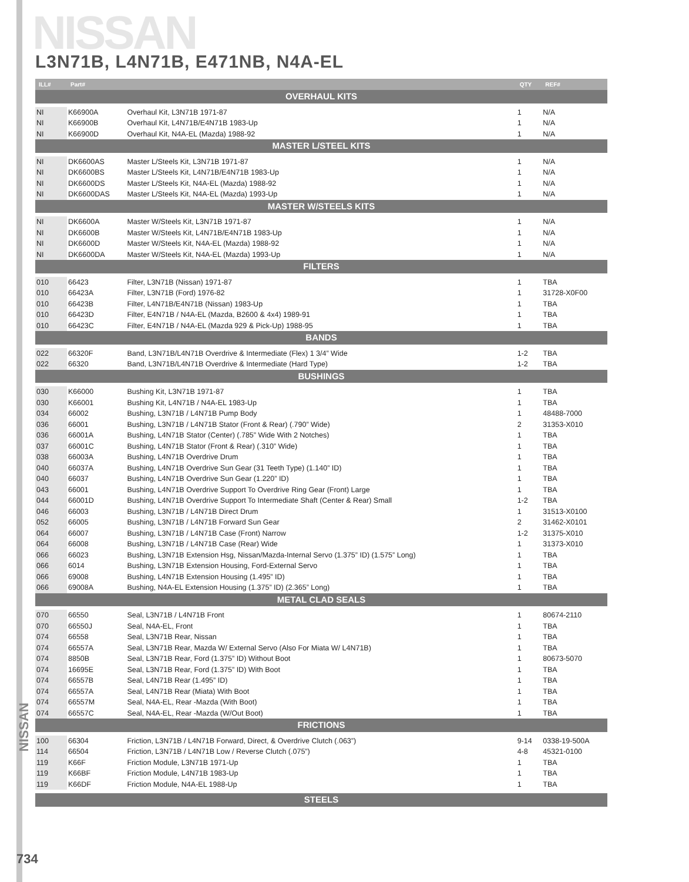NISSAN
L3N71B, L4N71B, E471NB, N4A-EL
| ILL# | Part# | | QTY | REF# |
| --- | --- | --- | --- | --- |
| OVERHAUL KITS | | | | |
| NI | K66900A | Overhaul Kit, L3N71B 1971-87 | 1 | N/A |
| NI | K66900B | Overhaul Kit, L4N71B/E4N71B 1983-Up | 1 | N/A |
| NI | K66900D | Overhaul Kit, N4A-EL (Mazda) 1988-92 | 1 | N/A |
| MASTER L/STEEL KITS | | | | |
| NI | DK6600AS | Master L/Steels Kit, L3N71B 1971-87 | 1 | N/A |
| NI | DK6600BS | Master L/Steels Kit, L4N71B/E4N71B 1983-Up | 1 | N/A |
| NI | DK6600DS | Master L/Steels Kit, N4A-EL (Mazda) 1988-92 | 1 | N/A |
| NI | DK6600DAS | Master L/Steels Kit, N4A-EL (Mazda) 1993-Up | 1 | N/A |
| MASTER W/STEELS KITS | | | | |
| NI | DK6600A | Master W/Steels Kit, L3N71B 1971-87 | 1 | N/A |
| NI | DK6600B | Master W/Steels Kit, L4N71B/E4N71B 1983-Up | 1 | N/A |
| NI | DK6600D | Master W/Steels Kit, N4A-EL (Mazda) 1988-92 | 1 | N/A |
| NI | DK6600DA | Master W/Steels Kit, N4A-EL (Mazda) 1993-Up | 1 | N/A |
| FILTERS | | | | |
| 010 | 66423 | Filter, L3N71B (Nissan) 1971-87 | 1 | TBA |
| 010 | 66423A | Filter, L3N71B (Ford) 1976-82 | 1 | 31728-X0F00 |
| 010 | 66423B | Filter, L4N71B/E4N71B (Nissan) 1983-Up | 1 | TBA |
| 010 | 66423D | Filter, E4N71B / N4A-EL (Mazda, B2600 & 4x4) 1989-91 | 1 | TBA |
| 010 | 66423C | Filter, E4N71B / N4A-EL (Mazda 929 & Pick-Up) 1988-95 | 1 | TBA |
| BANDS | | | | |
| 022 | 66320F | Band, L3N71B/L4N71B Overdrive & Intermediate (Flex) 1 3/4” Wide | 1-2 | TBA |
| 022 | 66320 | Band, L3N71B/L4N71B Overdrive & Intermediate (Hard Type) | 1-2 | TBA |
| BUSHINGS | | | | |
| 030 | K66000 | Bushing Kit, L3N71B 1971-87 | 1 | TBA |
| 030 | K66001 | Bushing Kit, L4N71B / N4A-EL 1983-Up | 1 | TBA |
| 034 | 66002 | Bushing, L3N71B / L4N71B Pump Body | 1 | 48488-7000 |
| 036 | 66001 | Bushing, L3N71B / L4N71B Stator (Front & Rear) (.790” Wide) | 2 | 31353-X010 |
| 036 | 66001A | Bushing, L4N71B Stator (Center) (.785” Wide With 2 Notches) | 1 | TBA |
| 037 | 66001C | Bushing, L4N71B Stator (Front & Rear) (.310” Wide) | 1 | TBA |
| 038 | 66003A | Bushing, L4N71B Overdrive Drum | 1 | TBA |
| 040 | 66037A | Bushing, L4N71B Overdrive Sun Gear (31 Teeth Type) (1.140” ID) | 1 | TBA |
| 040 | 66037 | Bushing, L4N71B Overdrive Sun Gear (1.220” ID) | 1 | TBA |
| 043 | 66001 | Bushing, L4N71B Overdrive Support To Overdrive Ring Gear (Front) Large | 1 | TBA |
| 044 | 66001D | Bushing, L4N71B Overdrive Support To Intermediate Shaft (Center & Rear) Small | 1-2 | TBA |
| 046 | 66003 | Bushing, L3N71B / L4N71B Direct Drum | 1 | 31513-X0100 |
| 052 | 66005 | Bushing, L3N71B / L4N71B Forward Sun Gear | 2 | 31462-X0101 |
| 064 | 66007 | Bushing, L3N71B / L4N71B Case (Front) Narrow | 1-2 | 31375-X010 |
| 064 | 66008 | Bushing, L3N71B / L4N71B Case (Rear) Wide | 1 | 31373-X010 |
| 066 | 66023 | Bushing, L3N71B Extension Hsg, Nissan/Mazda-Internal Servo (1.375” ID) (1.575” Long) | 1 | TBA |
| 066 | 6014 | Bushing, L3N71B Extension Housing, Ford-External Servo | 1 | TBA |
| 066 | 69008 | Bushing, L4N71B Extension Housing (1.495” ID) | 1 | TBA |
| 066 | 69008A | Bushing, N4A-EL Extension Housing (1.375” ID) (2.365” Long) | 1 | TBA |
| METAL CLAD SEALS | | | | |
| 070 | 66550 | Seal, L3N71B / L4N71B Front | 1 | 80674-2110 |
| 070 | 66550J | Seal, N4A-EL, Front | 1 | TBA |
| 074 | 66558 | Seal, L3N71B Rear, Nissan | 1 | TBA |
| 074 | 66557A | Seal, L3N71B Rear, Mazda W/ External Servo (Also For Miata W/ L4N71B) | 1 | TBA |
| 074 | 8850B | Seal, L3N71B Rear, Ford (1.375” ID) Without Boot | 1 | 80673-5070 |
| 074 | 16695E | Seal, L3N71B Rear, Ford (1.375” ID) With Boot | 1 | TBA |
| 074 | 66557B | Seal, L4N71B Rear (1.495” ID) | 1 | TBA |
| 074 | 66557A | Seal, L4N71B Rear (Miata) With Boot | 1 | TBA |
| 074 | 66557M | Seal, N4A-EL, Rear -Mazda (With Boot) | 1 | TBA |
| 074 | 66557C | Seal, N4A-EL, Rear -Mazda (W/Out Boot) | 1 | TBA |
| FRICTIONS | | | | |
| 100 | 66304 | Friction, L3N71B / L4N71B Forward, Direct, & Overdrive Clutch (.063”) | 9-14 | 0338-19-500A |
| 114 | 66504 | Friction, L3N71B / L4N71B Low / Reverse Clutch (.075”) | 4-8 | 45321-0100 |
| 119 | K66F | Friction Module, L3N71B 1971-Up | 1 | TBA |
| 119 | K66BF | Friction Module, L4N71B 1983-Up | 1 | TBA |
| 119 | K66DF | Friction Module, N4A-EL 1988-Up | 1 | TBA |
| STEELS | | | | |
NISSAN
734